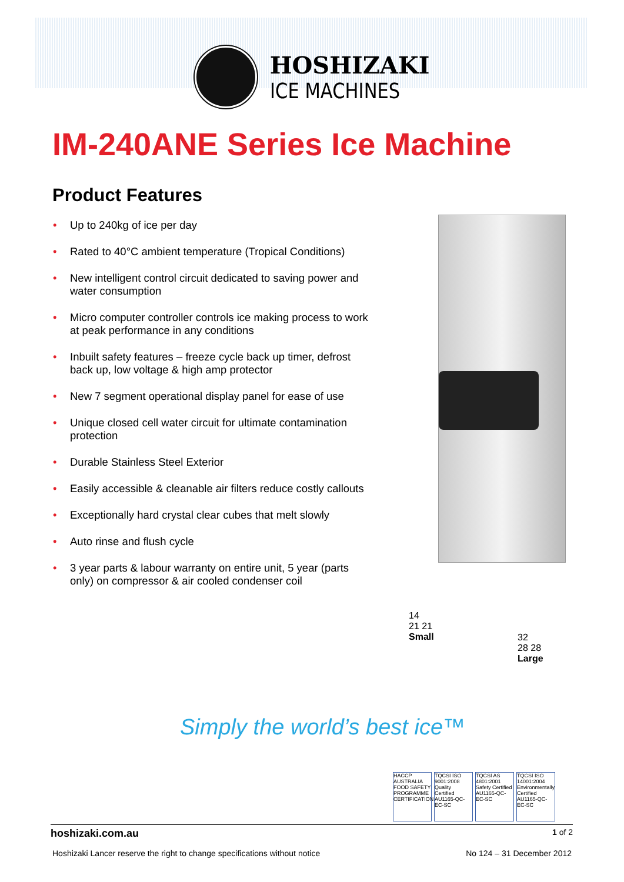HOSHIZAKI
ICE MACHINES
IM-240ANE Series Ice Machine
Product Features
• Up to 240kg of ice per day
• Rated to 40°C ambient temperature (Tropical Conditions)
• New intelligent control circuit dedicated to saving power and water consumption
• Micro computer controller controls ice making process to work at peak performance in any conditions
• Inbuilt safety features – freeze cycle back up timer, defrost back up, low voltage & high amp protector
• New 7 segment operational display panel for ease of use
• Unique closed cell water circuit for ultimate contamination protection
• Durable Stainless Steel Exterior
• Easily accessible & cleanable air filters reduce costly callouts
• Exceptionally hard crystal clear cubes that melt slowly
• Auto rinse and flush cycle
• 3 year parts & labour warranty on entire unit, 5 year (parts only) on compressor & air cooled condenser coil
14
21 21
Small
32
28 28
Large
Simply the world’s best ice™
HACCP AUSTRALIA FOOD SAFETY PROGRAMME CERTIFICATION
TQCSI ISO 9001:2008 Quality Certified AU1165-QC-EC-SC
TQCSI AS 4801:2001 Safety Certified AU1165-QC-EC-SC
TQCSI ISO 14001:2004 Environmentally Certified AU1165-QC-EC-SC
hoshizaki.com.au 1 of 2
Hoshizaki Lancer reserve the right to change specifications without notice No 124 – 31 December 2012